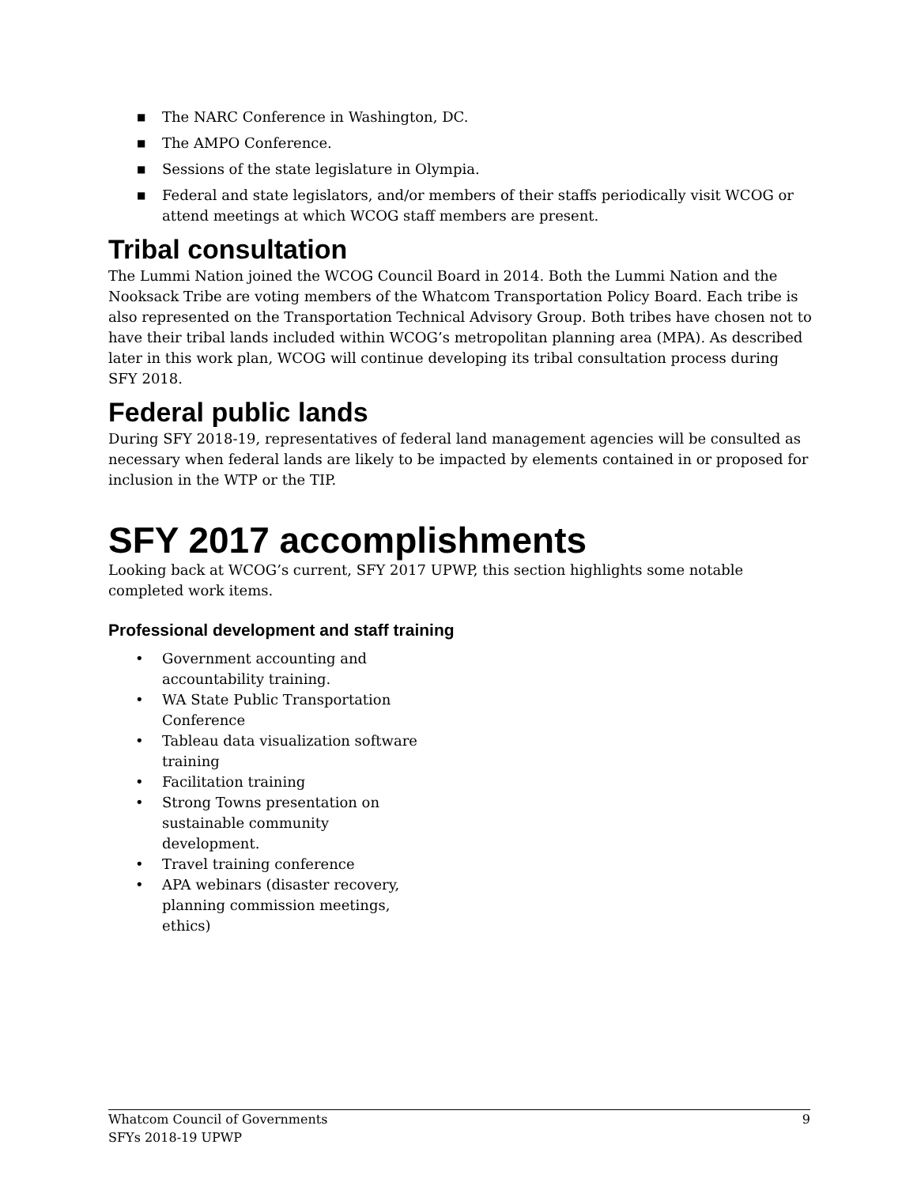■ The NARC Conference in Washington, DC.
■ The AMPO Conference.
■ Sessions of the state legislature in Olympia.
■ Federal and state legislators, and/or members of their staffs periodically visit WCOG or attend meetings at which WCOG staff members are present.
Tribal consultation
The Lummi Nation joined the WCOG Council Board in 2014. Both the Lummi Nation and the Nooksack Tribe are voting members of the Whatcom Transportation Policy Board. Each tribe is also represented on the Transportation Technical Advisory Group. Both tribes have chosen not to have their tribal lands included within WCOG’s metropolitan planning area (MPA). As described later in this work plan, WCOG will continue developing its tribal consultation process during SFY 2018.
Federal public lands
During SFY 2018-19, representatives of federal land management agencies will be consulted as necessary when federal lands are likely to be impacted by elements contained in or proposed for inclusion in the WTP or the TIP.
SFY 2017 accomplishments
Looking back at WCOG’s current, SFY 2017 UPWP, this section highlights some notable completed work items.
Professional development and staff training
• Government accounting and accountability training.
• WA State Public Transportation Conference
• Tableau data visualization software training
• Facilitation training
• Strong Towns presentation on sustainable community development.
• Travel training conference
• APA webinars (disaster recovery, planning commission meetings, ethics)
Whatcom Council of Governments
SFYs 2018-19 UPWP
9